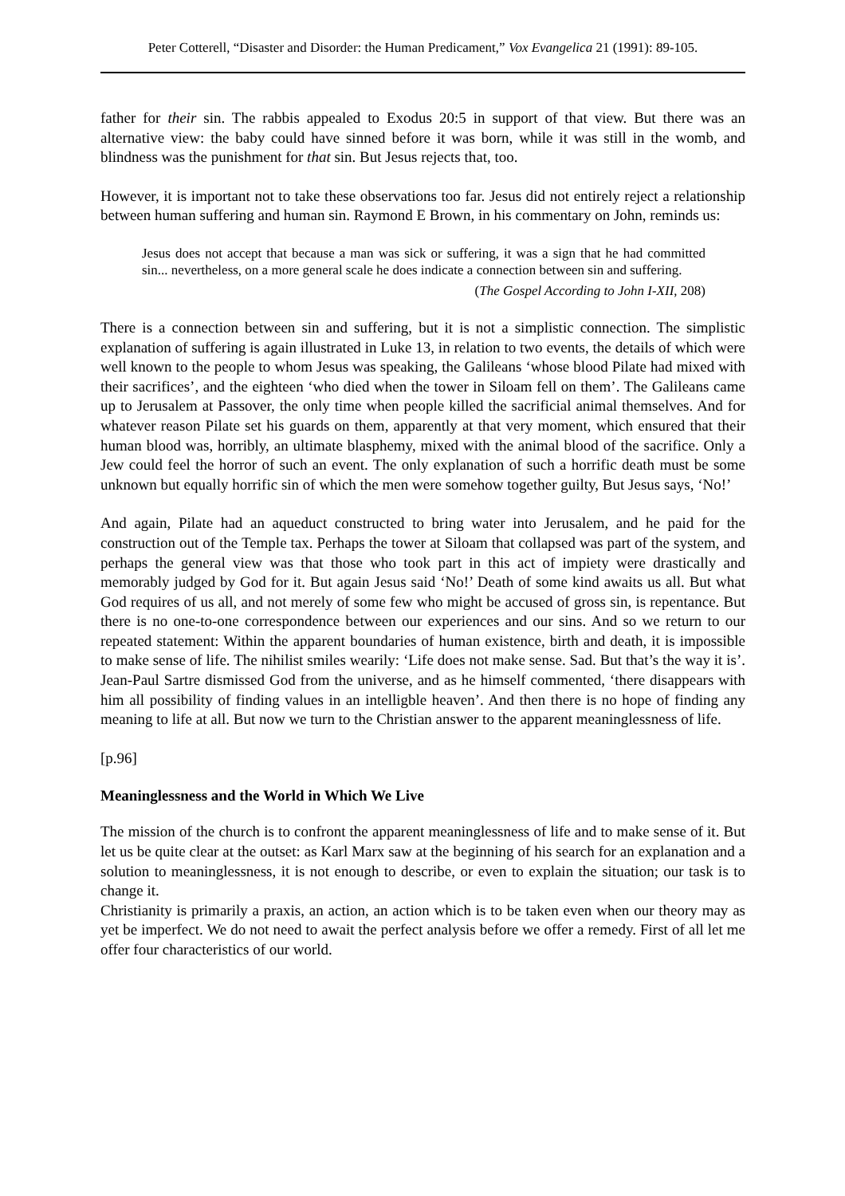Peter Cotterell, “Disaster and Disorder: the Human Predicament,” Vox Evangelica 21 (1991): 89-105.
father for their sin. The rabbis appealed to Exodus 20:5 in support of that view. But there was an alternative view: the baby could have sinned before it was born, while it was still in the womb, and blindness was the punishment for that sin. But Jesus rejects that, too.
However, it is important not to take these observations too far. Jesus did not entirely reject a relationship between human suffering and human sin. Raymond E Brown, in his commentary on John, reminds us:
Jesus does not accept that because a man was sick or suffering, it was a sign that he had committed sin... nevertheless, on a more general scale he does indicate a connection between sin and suffering.
(The Gospel According to John I-XII, 208)
There is a connection between sin and suffering, but it is not a simplistic connection. The simplistic explanation of suffering is again illustrated in Luke 13, in relation to two events, the details of which were well known to the people to whom Jesus was speaking, the Galileans ‘whose blood Pilate had mixed with their sacrifices’, and the eighteen ‘who died when the tower in Siloam fell on them’. The Galileans came up to Jerusalem at Passover, the only time when people killed the sacrificial animal themselves. And for whatever reason Pilate set his guards on them, apparently at that very moment, which ensured that their human blood was, horribly, an ultimate blasphemy, mixed with the animal blood of the sacrifice. Only a Jew could feel the horror of such an event. The only explanation of such a horrific death must be some unknown but equally horrific sin of which the men were somehow together guilty, But Jesus says, ‘No!’
And again, Pilate had an aqueduct constructed to bring water into Jerusalem, and he paid for the construction out of the Temple tax. Perhaps the tower at Siloam that collapsed was part of the system, and perhaps the general view was that those who took part in this act of impiety were drastically and memorably judged by God for it. But again Jesus said ‘No!’ Death of some kind awaits us all. But what God requires of us all, and not merely of some few who might be accused of gross sin, is repentance. But there is no one-to-one correspondence between our experiences and our sins. And so we return to our repeated statement: Within the apparent boundaries of human existence, birth and death, it is impossible to make sense of life. The nihilist smiles wearily: ‘Life does not make sense. Sad. But that’s the way it is’. Jean-Paul Sartre dismissed God from the universe, and as he himself commented, ‘there disappears with him all possibility of finding values in an intelligble heaven’. And then there is no hope of finding any meaning to life at all. But now we turn to the Christian answer to the apparent meaninglessness of life.
[p.96]
Meaninglessness and the World in Which We Live
The mission of the church is to confront the apparent meaninglessness of life and to make sense of it. But let us be quite clear at the outset: as Karl Marx saw at the beginning of his search for an explanation and a solution to meaninglessness, it is not enough to describe, or even to explain the situation; our task is to change it.
Christianity is primarily a praxis, an action, an action which is to be taken even when our theory may as yet be imperfect. We do not need to await the perfect analysis before we offer a remedy. First of all let me offer four characteristics of our world.